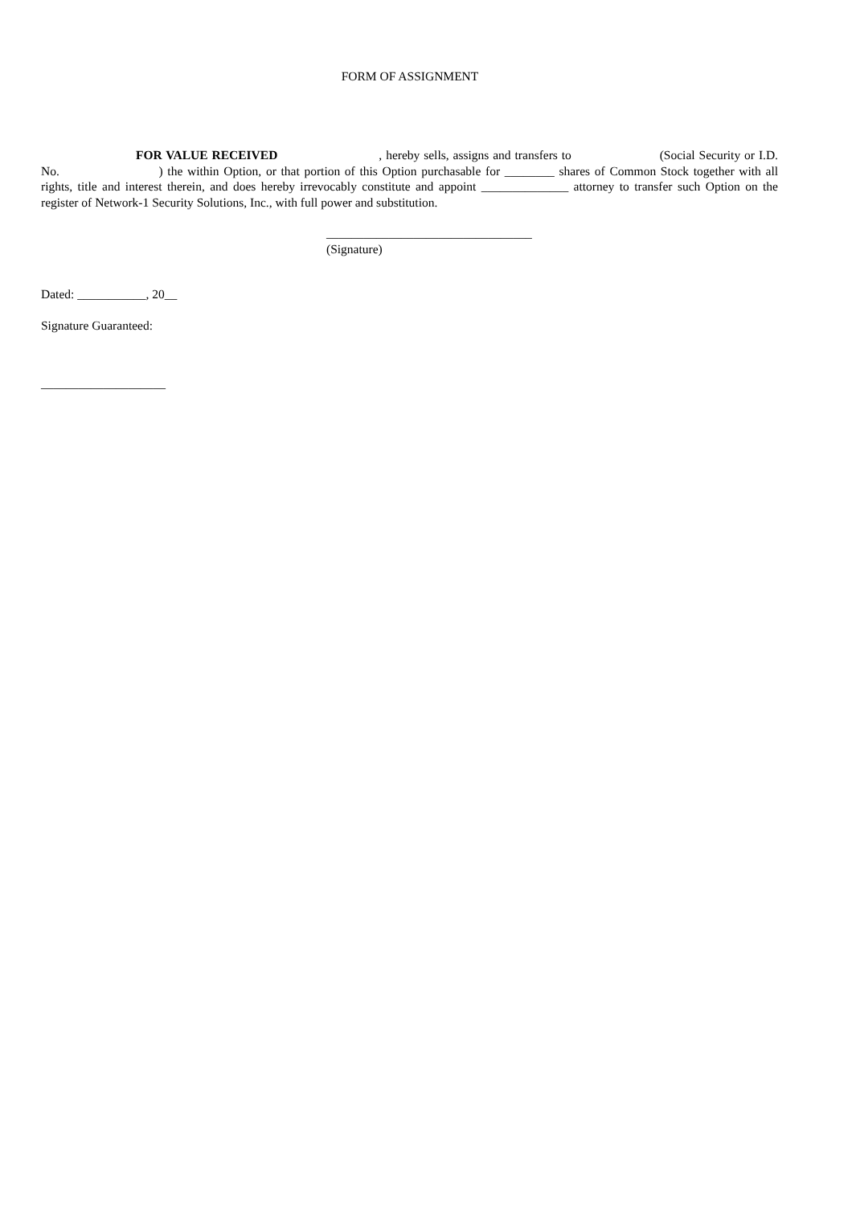FORM OF ASSIGNMENT
FOR VALUE RECEIVED , hereby sells, assigns and transfers to (Social Security or I.D. No. ) the within Option, or that portion of this Option purchasable for ________ shares of Common Stock together with all rights, title and interest therein, and does hereby irrevocably constitute and appoint ______________ attorney to transfer such Option on the register of Network-1 Security Solutions, Inc., with full power and substitution.
_________________________________
(Signature)
Dated: ___________, 20__
Signature Guaranteed:
____________________